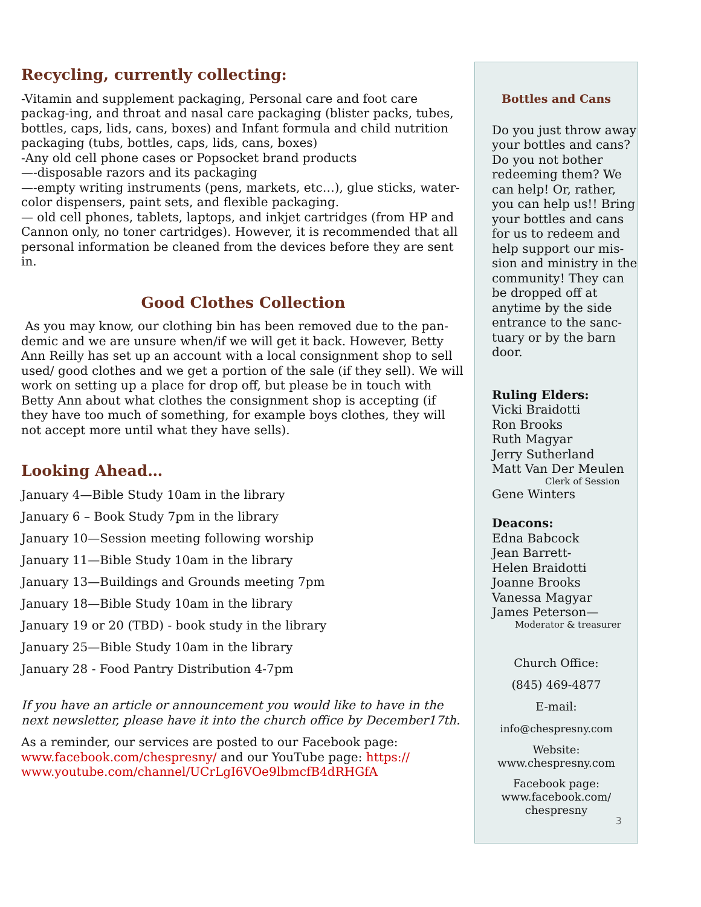Recycling, currently collecting:
-Vitamin and supplement packaging, Personal care and foot care packag-ing, and throat and nasal care packaging (blister packs, tubes, bottles, caps, lids, cans, boxes) and Infant formula and child nutrition packaging (tubs, bottles, caps, lids, cans, boxes)
-Any old cell phone cases or Popsocket brand products
—-disposable razors and its packaging
—-empty writing instruments (pens, markets, etc…), glue sticks, water-color dispensers, paint sets, and flexible packaging.
— old cell phones, tablets, laptops, and inkjet cartridges (from HP and Cannon only, no toner cartridges). However, it is recommended that all personal information be cleaned from the devices before they are sent in.
Good Clothes Collection
As you may know, our clothing bin has been removed due to the pan-demic and we are unsure when/if we will get it back. However, Betty Ann Reilly has set up an account with a local consignment shop to sell used/ good clothes and we get a portion of the sale (if they sell). We will work on setting up a place for drop off, but please be in touch with Betty Ann about what clothes the consignment shop is accepting (if they have too much of something, for example boys clothes, they will not accept more until what they have sells).
Looking Ahead…
January 4—Bible Study 10am in the library
January 6 – Book Study 7pm in the library
January 10—Session meeting following worship
January 11—Bible Study 10am in the library
January 13—Buildings and Grounds meeting 7pm
January 18—Bible Study 10am in the library
January 19 or 20 (TBD) - book study in the library
January 25—Bible Study 10am in the library
January 28 - Food Pantry Distribution 4-7pm
If you have an article or announcement you would like to have in the next newsletter, please have it into the church office by December17th.
As a reminder, our services are posted to our Facebook page: www.facebook.com/chespresny/ and our YouTube page: https:// www.youtube.com/channel/UCrLgI6VOe9lbmcfB4dRHGfA
Bottles and Cans
Do you just throw away your bottles and cans? Do you not bother redeeming them? We can help! Or, rather, you can help us!! Bring your bottles and cans for us to redeem and help support our mis-sion and ministry in the community! They can be dropped off at anytime by the side entrance to the sanc-tuary or by the barn door.
Ruling Elders:
Vicki Braidotti
Ron Brooks
Ruth Magyar
Jerry Sutherland
Matt Van Der Meulen
Clerk of Session
Gene Winters
Deacons:
Edna Babcock
Jean Barrett-
Helen Braidotti
Joanne Brooks
Vanessa Magyar
James Peterson—
Moderator & treasurer
Church Office:
(845) 469-4877
E-mail:
info@chespresny.com
Website:
www.chespresny.com
Facebook page:
www.facebook.com/
chespresny
3